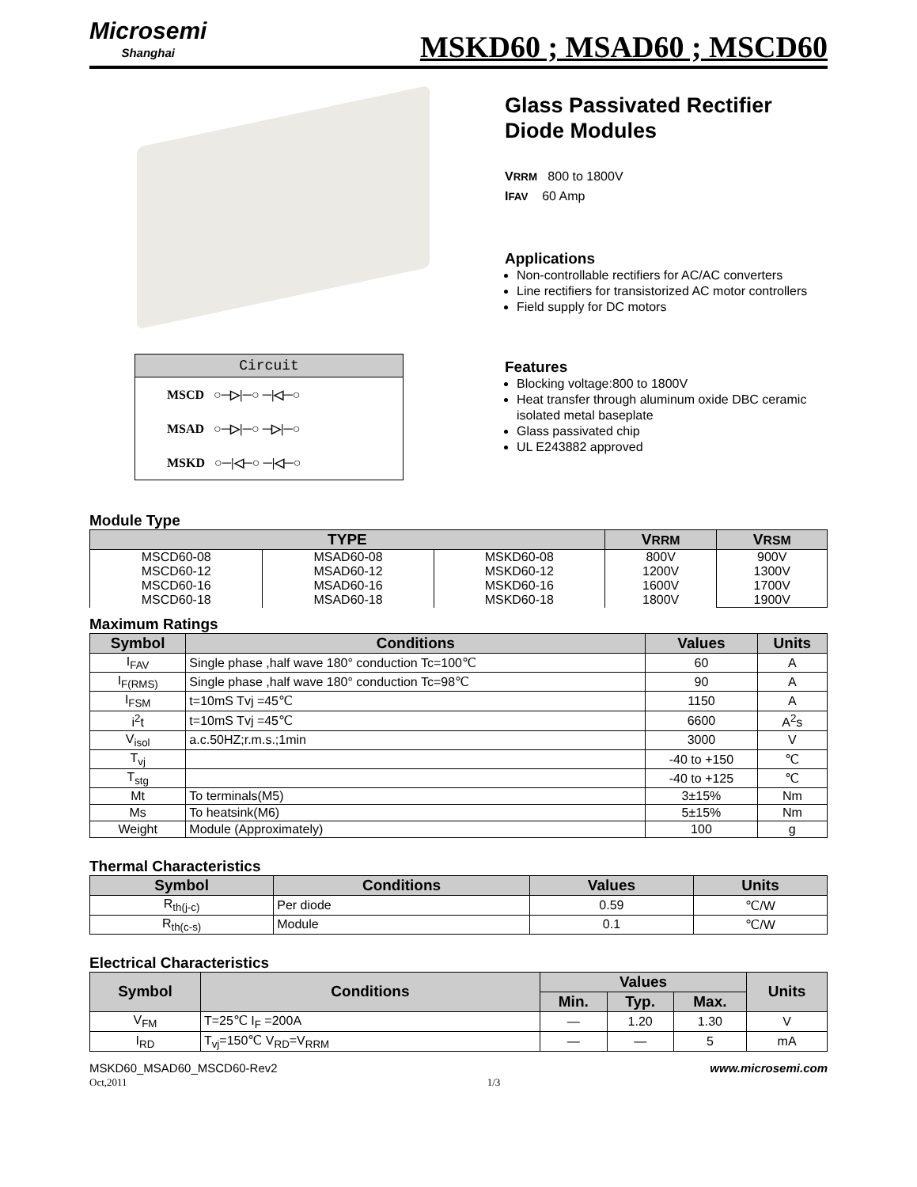Microsemi
Shanghai
MSKD60 ; MSAD60 ; MSCD60
Circuit
MSCD ○─▷|─○ ─|◁─○
MSAD ○─▷|─○ ─▷|─○
MSKD ○─|◁─○ ─|◁─○
Glass Passivated Rectifier Diode Modules
VRRM 800 to 1800V
IFAV 60 Amp
Applications
Non-controllable rectifiers for AC/AC converters
Line rectifiers for transistorized AC motor controllers
Field supply for DC motors
Features
Blocking voltage:800 to 1800V
Heat transfer through aluminum oxide DBC ceramic isolated metal baseplate
Glass passivated chip
UL E243882 approved
Module Type
| TYPE | | | V RRM | V RSM |
| --- | --- | --- | --- | --- |
| MSCD60-08 MSCD60-12 MSCD60-16 MSCD60-18 | MSAD60-08 MSAD60-12 MSAD60-16 MSAD60-18 | MSKD60-08 MSKD60-12 MSKD60-16 MSKD60-18 | 800V 1200V 1600V 1800V | 900V 1300V 1700V 1900V |
Maximum Ratings
| Symbol | Conditions | Values | Units |
| --- | --- | --- | --- |
| I<sub>FAV</sub> | Single phase ,half wave 180° conduction Tc=100℃ | 60 | A |
| I<sub>F(RMS)</sub> | Single phase ,half wave 180° conduction Tc=98℃ | 90 | A |
| I<sub>FSM</sub> | t=10mS Tvj =45℃ | 1150 | A |
| i<sup>2</sup>t | t=10mS Tvj =45℃ | 6600 | A<sup>2</sup>s |
| V<sub>isol</sub> | a.c.50HZ;r.m.s.;1min | 3000 | V |
| T<sub>vj</sub> | | -40 to +150 | ℃ |
| T<sub>stg</sub> | | -40 to +125 | ℃ |
| Mt | To terminals(M5) | 3±15% | Nm |
| Ms | To heatsink(M6) | 5±15% | Nm |
| Weight | Module (Approximately) | 100 | g |
Thermal Characteristics
| Symbol | Conditions | Values | Units |
| --- | --- | --- | --- |
| R<sub>th(j-c)</sub> | Per diode | 0.59 | ℃/W |
| R<sub>th(c-s)</sub> | Module | 0.1 | ℃/W |
Electrical Characteristics
| Symbol | Conditions | Values | | | Units |
| --- | --- | --- | --- | --- | --- |
| | | Min. | Typ. | Max. | |
| V<sub>FM</sub> | T=25℃ I<sub>F</sub> =200A | — | 1.20 | 1.30 | V |
| I<sub>RD</sub> | T<sub>vj</sub>=150℃ V<sub>RD</sub>=V<sub>RRM</sub> | — | — | 5 | mA |
MSKD60_MSAD60_MSCD60-Rev2
Oct,2011 1/3 www.microsemi.com